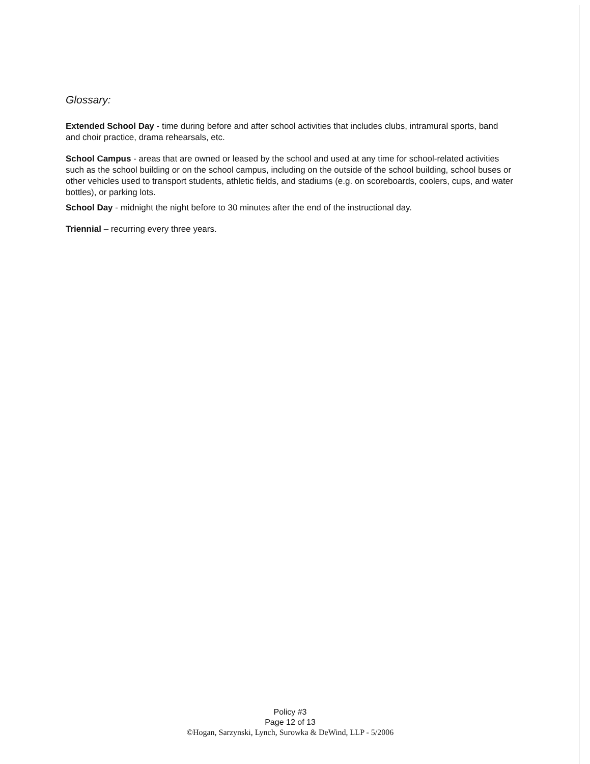Glossary:
Extended School Day - time during before and after school activities that includes clubs, intramural sports, band and choir practice, drama rehearsals, etc.
School Campus - areas that are owned or leased by the school and used at any time for school-related activities such as the school building or on the school campus, including on the outside of the school building, school buses or other vehicles used to transport students, athletic fields, and stadiums (e.g. on scoreboards, coolers, cups, and water bottles), or parking lots.
School Day - midnight the night before to 30 minutes after the end of the instructional day.
Triennial – recurring every three years.
Policy #3
Page 12 of 13
©Hogan, Sarzynski, Lynch, Surowka & DeWind, LLP - 5/2006